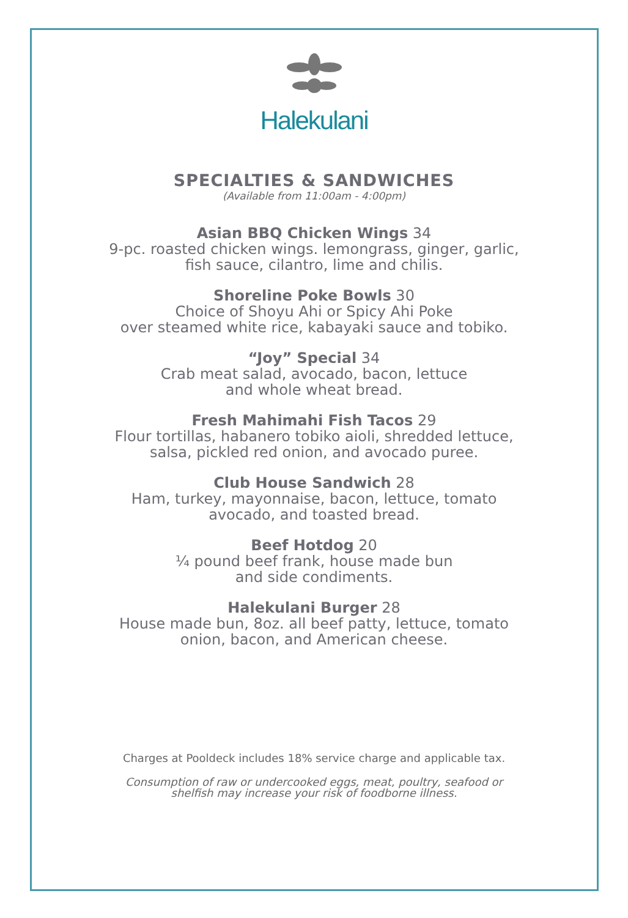Halekulani
SPECIALTIES & SANDWICHES
(Available from 11:00am - 4:00pm)
Asian BBQ Chicken Wings 34
9-pc. roasted chicken wings. lemongrass, ginger, garlic,
fish sauce, cilantro, lime and chilis.
Shoreline Poke Bowls 30
Choice of Shoyu Ahi or Spicy Ahi Poke
over steamed white rice, kabayaki sauce and tobiko.
“Joy” Special 34
Crab meat salad, avocado, bacon, lettuce
and whole wheat bread.
Fresh Mahimahi Fish Tacos 29
Flour tortillas, habanero tobiko aioli, shredded lettuce,
salsa, pickled red onion, and avocado puree.
Club House Sandwich 28
Ham, turkey, mayonnaise, bacon, lettuce, tomato
avocado, and toasted bread.
Beef Hotdog 20
¼ pound beef frank, house made bun
and side condiments.
Halekulani Burger 28
House made bun, 8oz. all beef patty, lettuce, tomato
onion, bacon, and American cheese.
Charges at Pooldeck includes 18% service charge and applicable tax.
Consumption of raw or undercooked eggs, meat, poultry, seafood or
shelfish may increase your risk of foodborne illness.